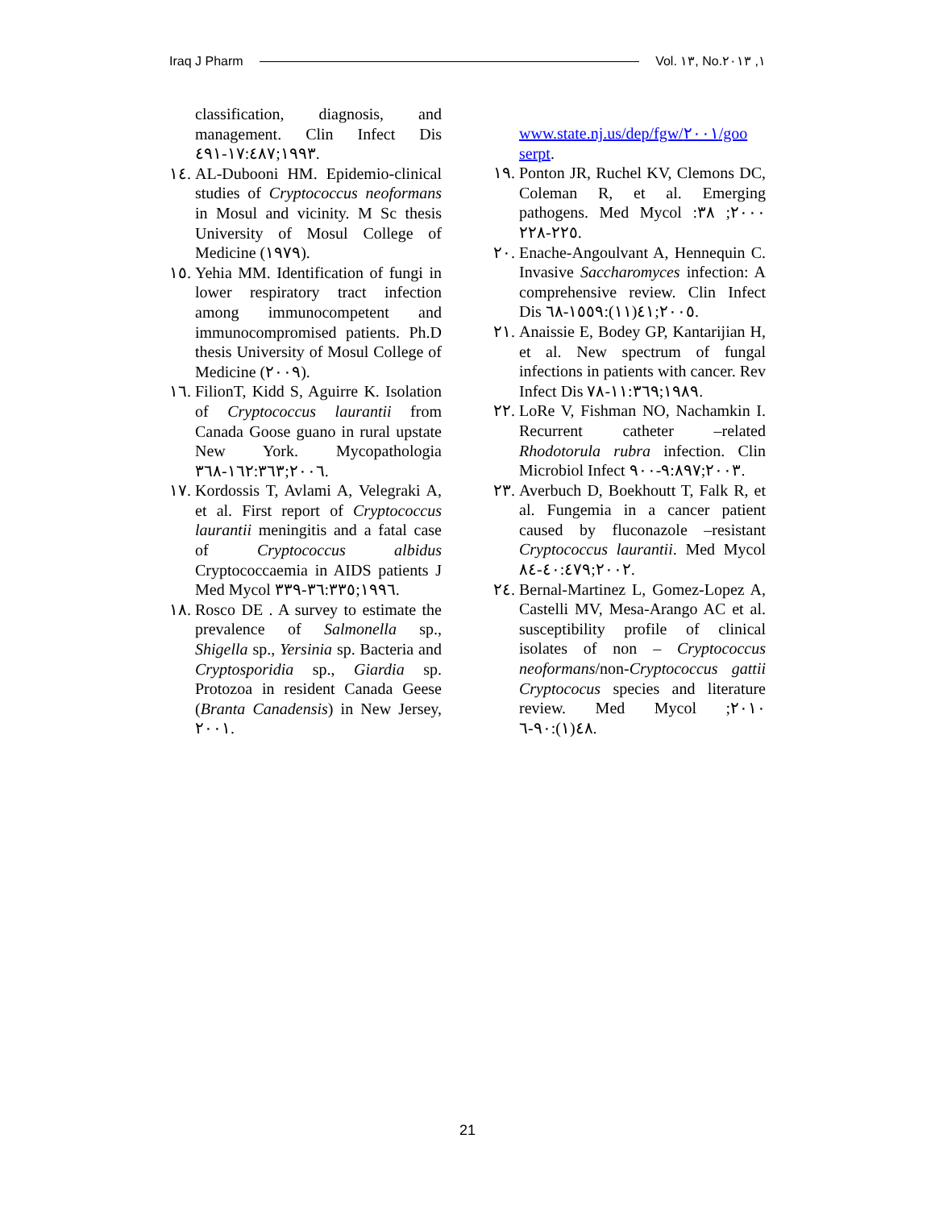Iraq J Pharm Vol. ١٣, No.١, ٢٠١٣
classification, diagnosis, and management. Clin Infect Dis ١٩٩٣;١٧:٤٨٧-٤٩١.
١٤. AL-Dubooni HM. Epidemio-clinical studies of Cryptococcus neoformans in Mosul and vicinity. M Sc thesis University of Mosul College of Medicine (١٩٧٩).
١٥. Yehia MM. Identification of fungi in lower respiratory tract infection among immunocompetent and immunocompromised patients. Ph.D thesis University of Mosul College of Medicine (٢٠٠٩).
١٦. FilionT, Kidd S, Aguirre K. Isolation of Cryptococcus laurantii from Canada Goose guano in rural upstate New York. Mycopathologia ٢٠٠٦;١٦٢:٣٦٣-٣٦٨.
١٧. Kordossis T, Avlami A, Velegraki A, et al. First report of Cryptococcus laurantii meningitis and a fatal case of Cryptococcus albidus Cryptococcaemia in AIDS patients J Med Mycol ١٩٩٦;٣٦:٣٣٥-٣٣٩.
١٨. Rosco DE . A survey to estimate the prevalence of Salmonella sp., Shigella sp., Yersinia sp. Bacteria and Cryptosporidia sp., Giardia sp. Protozoa in resident Canada Geese (Branta Canadensis) in New Jersey, ٢٠٠١.
www.state.nj.us/dep/fgw/٢٠٠١/goo serpt.
١٩. Ponton JR, Ruchel KV, Clemons DC, Coleman R, et al. Emerging pathogens. Med Mycol ٢٠٠٠; ٣٨: ٢٢٥-٢٢٨.
٢٠. Enache-Angoulvant A, Hennequin C. Invasive Saccharomyces infection: A comprehensive review. Clin Infect Dis ٢٠٠٥;٤١(١١):١٥٥٩-٦٨.
٢١. Anaissie E, Bodey GP, Kantarijian H, et al. New spectrum of fungal infections in patients with cancer. Rev Infect Dis ١٩٨٩;١١:٣٦٩-٧٨.
٢٢. LoRe V, Fishman NO, Nachamkin I. Recurrent catheter –related Rhodotorula rubra infection. Clin Microbiol Infect ٢٠٠٣;٩:٨٩٧-٩٠٠.
٢٣. Averbuch D, Boekhoutt T, Falk R, et al. Fungemia in a cancer patient caused by fluconazole –resistant Cryptococcus laurantii. Med Mycol ٢٠٠٢;٤٠:٤٧٩-٨٤.
٢٤. Bernal-Martinez L, Gomez-Lopez A, Castelli MV, Mesa-Arango AC et al. susceptibility profile of clinical isolates of non – Cryptococcus neoformans/non-Cryptococcus gattii Cryptococus species and literature review. Med Mycol ٢٠١٠; ٤٨(١):٩٠-٦.
21